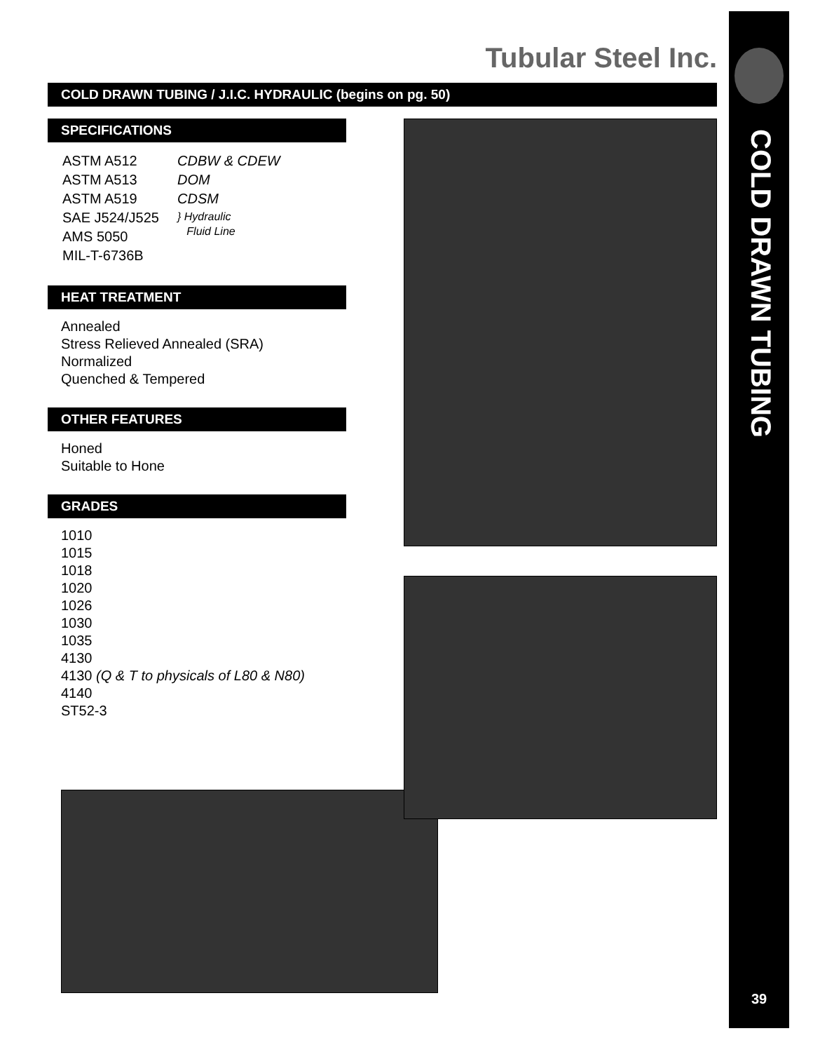COLD DRAWN TUBING
39
Tubular Steel Inc.
COLD DRAWN TUBING / J.I.C. HYDRAULIC (begins on pg. 50)
SPECIFICATIONS
| ASTM A512 | CDBW & CDEW |
| ASTM A513 | DOM |
| ASTM A519 | CDSM |
| SAE J524/J525 | } Hydraulic Fluid Line |
| AMS 5050 | |
| MIL-T-6736B | |
HEAT TREATMENT
Annealed
Stress Relieved Annealed (SRA)
Normalized
Quenched & Tempered
OTHER FEATURES
Honed
Suitable to Hone
GRADES
1010
1015
1018
1020
1026
1030
1035
4130
4130 (Q & T to physicals of L80 & N80)
4140
ST52-3